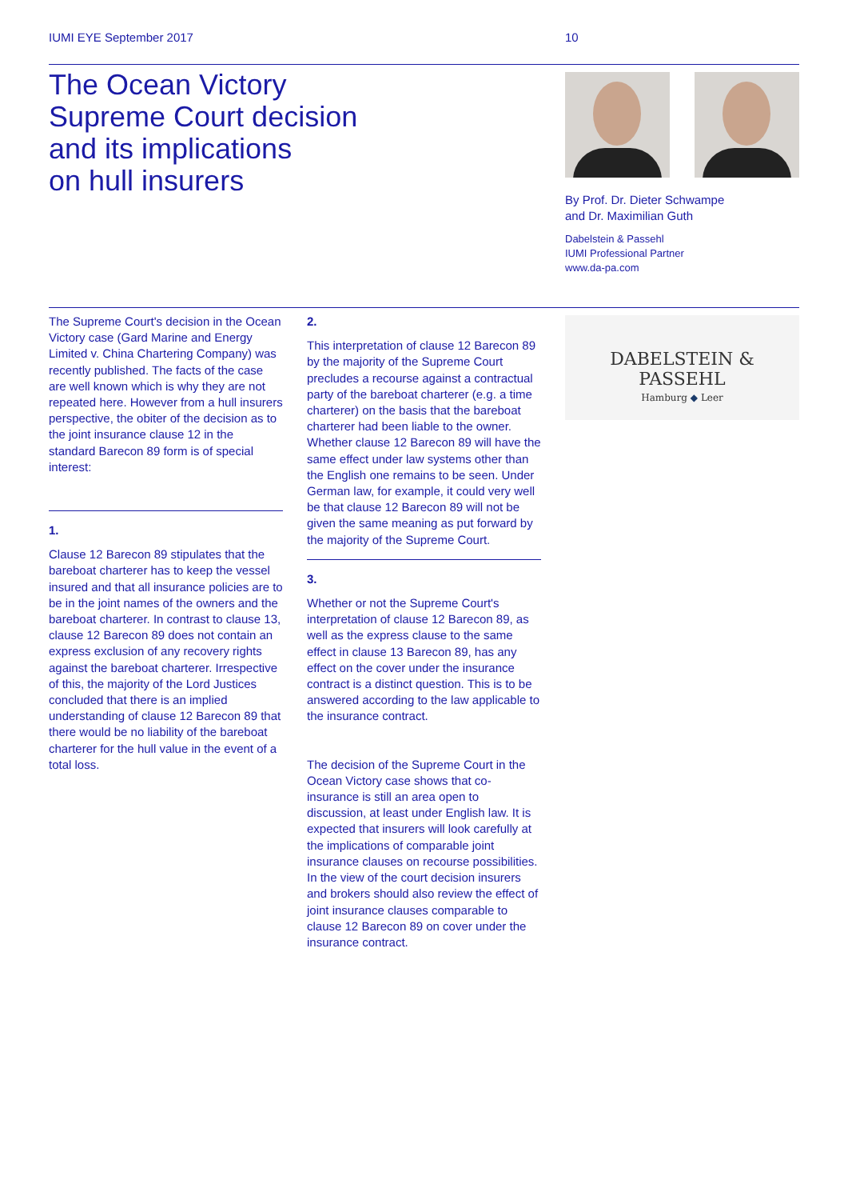IUMI EYE September 2017 10
The Ocean Victory
Supreme Court decision
and its implications
on hull insurers
By Prof. Dr. Dieter Schwampe
and Dr. Maximilian Guth
Dabelstein & Passehl
IUMI Professional Partner
www.da-pa.com
The Supreme Court's decision in the Ocean Victory case (Gard Marine and Energy Limited v. China Chartering Company) was recently published. The facts of the case are well known which is why they are not repeated here. However from a hull insurers perspective, the obiter of the decision as to the joint insurance clause 12 in the standard Barecon 89 form is of special interest:
1.
Clause 12 Barecon 89 stipulates that the bareboat charterer has to keep the vessel insured and that all insurance policies are to be in the joint names of the owners and the bareboat charterer. In contrast to clause 13, clause 12 Barecon 89 does not contain an express exclusion of any recovery rights against the bareboat charterer. Irrespective of this, the majority of the Lord Justices concluded that there is an implied understanding of clause 12 Barecon 89 that there would be no liability of the bareboat charterer for the hull value in the event of a total loss.
2.
This interpretation of clause 12 Barecon 89 by the majority of the Supreme Court precludes a recourse against a contractual party of the bareboat charterer (e.g. a time charterer) on the basis that the bareboat charterer had been liable to the owner. Whether clause 12 Barecon 89 will have the same effect under law systems other than the English one remains to be seen. Under German law, for example, it could very well be that clause 12 Barecon 89 will not be given the same meaning as put forward by the majority of the Supreme Court.
3.
Whether or not the Supreme Court's interpretation of clause 12 Barecon 89, as well as the express clause to the same effect in clause 13 Barecon 89, has any effect on the cover under the insurance contract is a distinct question. This is to be answered according to the law applicable to the insurance contract.
The decision of the Supreme Court in the Ocean Victory case shows that co-insurance is still an area open to discussion, at least under English law. It is expected that insurers will look carefully at the implications of comparable joint insurance clauses on recourse possibilities. In the view of the court decision insurers and brokers should also review the effect of joint insurance clauses comparable to clause 12 Barecon 89 on cover under the insurance contract.
DABELSTEIN & PASSEHL
Hamburg ◆ Leer